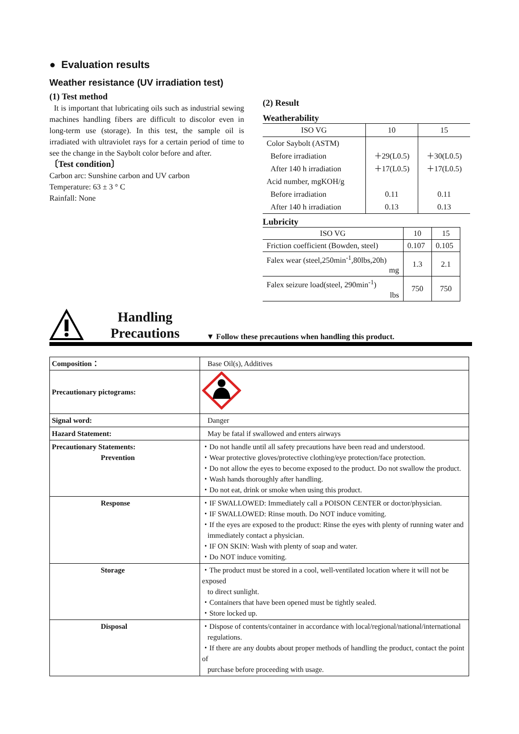● Evaluation results
Weather resistance (UV irradiation test)
(1) Test method
It is important that lubricating oils such as industrial sewing machines handling fibers are difficult to discolor even in long-term use (storage). In this test, the sample oil is irradiated with ultraviolet rays for a certain period of time to see the change in the Saybolt color before and after.
〔Test condition〕
Carbon arc: Sunshine carbon and UV carbon
Temperature: 63 ± 3 ° C
Rainfall: None
(2) Result
Weatherability
| ISO VG | 10 | 15 |
| Color Saybolt (ASTM) | | |
| Before irradiation | ＋29(L0.5) | ＋30(L0.5) |
| After 140 h irradiation | ＋17(L0.5) | ＋17(L0.5) |
| Acid number, mgKOH/g | | |
| Before irradiation | 0.11 | 0.11 |
| After 140 h irradiation | 0.13 | 0.13 |
Lubricity
| ISO VG | 10 | 15 |
| Friction coefficient (Bowden, steel) | 0.107 | 0.105 |
| Falex wear (steel,250min<sup>-1</sup>,80lbs,20h) mg | 1.3 | 2.1 |
| Falex seizure load(steel, 290min<sup>-1</sup>) lbs | 750 | 750 |
Handling
Precautions
▼ Follow these precautions when handling this product.
| Composition： | Base Oil(s), Additives |
| Precautionary pictograms: | |
| Signal word: | Danger |
| Hazard Statement: | May be fatal if swallowed and enters airways |
| Precautionary Statements: Prevention | ・Do not handle until all safety precautions have been read and understood. ・Wear protective gloves/protective clothing/eye protection/face protection. ・Do not allow the eyes to become exposed to the product. Do not swallow the product. ・Wash hands thoroughly after handling. ・Do not eat, drink or smoke when using this product. |
| Response | ・IF SWALLOWED: Immediately call a POISON CENTER or doctor/physician. ・IF SWALLOWED: Rinse mouth. Do NOT induce vomiting. ・If the eyes are exposed to the product: Rinse the eyes with plenty of running water and immediately contact a physician. ・IF ON SKIN: Wash with plenty of soap and water. ・Do NOT induce vomiting. |
| Storage | ・The product must be stored in a cool, well-ventilated location where it will not be exposed to direct sunlight. ・Containers that have been opened must be tightly sealed. ・Store locked up. |
| Disposal | ・Dispose of contents/container in accordance with local/regional/national/international regulations. ・If there are any doubts about proper methods of handling the product, contact the point of purchase before proceeding with usage. |